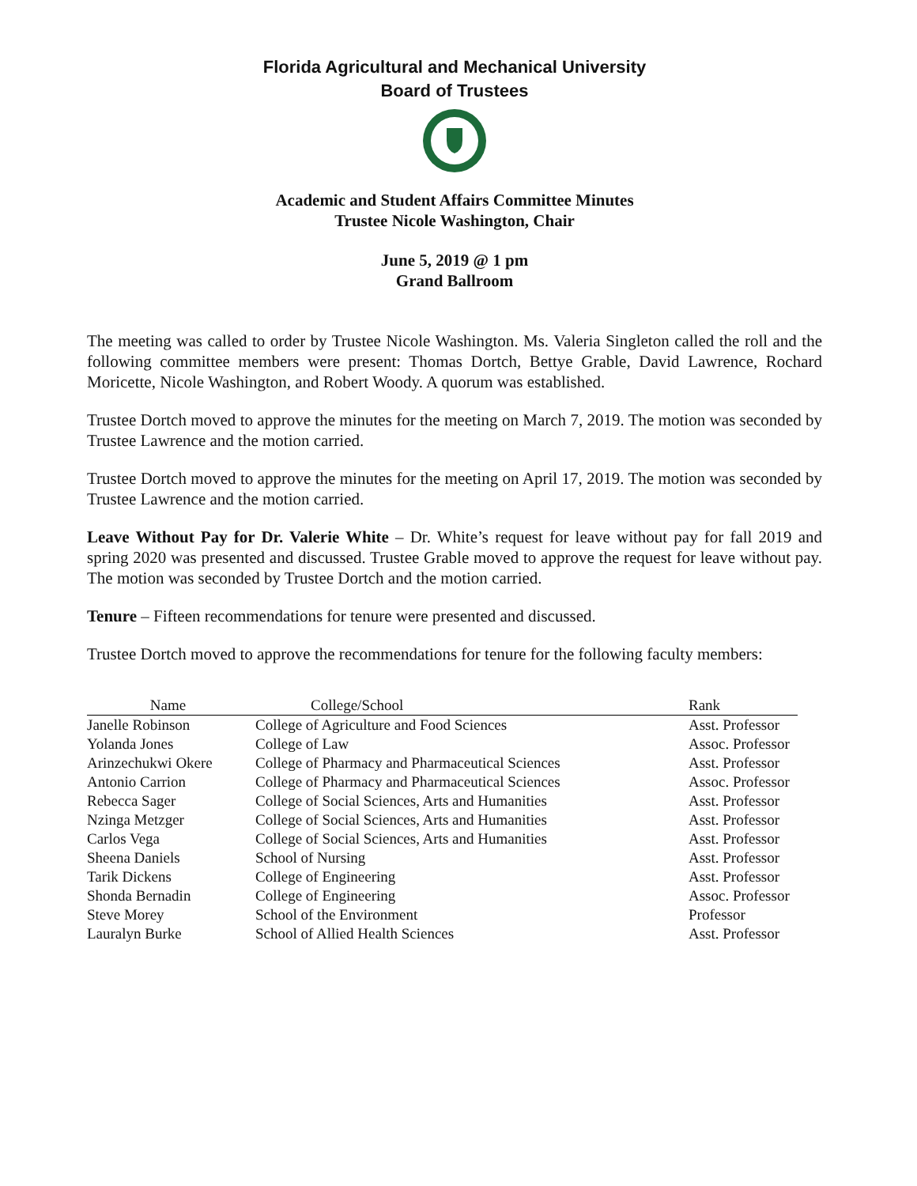Florida Agricultural and Mechanical University
Board of Trustees
Academic and Student Affairs Committee Minutes
Trustee Nicole Washington, Chair
June 5, 2019 @ 1 pm
Grand Ballroom
The meeting was called to order by Trustee Nicole Washington. Ms. Valeria Singleton called the roll and the following committee members were present: Thomas Dortch, Bettye Grable, David Lawrence, Rochard Moricette, Nicole Washington, and Robert Woody. A quorum was established.
Trustee Dortch moved to approve the minutes for the meeting on March 7, 2019. The motion was seconded by Trustee Lawrence and the motion carried.
Trustee Dortch moved to approve the minutes for the meeting on April 17, 2019. The motion was seconded by Trustee Lawrence and the motion carried.
Leave Without Pay for Dr. Valerie White – Dr. White’s request for leave without pay for fall 2019 and spring 2020 was presented and discussed. Trustee Grable moved to approve the request for leave without pay. The motion was seconded by Trustee Dortch and the motion carried.
Tenure – Fifteen recommendations for tenure were presented and discussed.
Trustee Dortch moved to approve the recommendations for tenure for the following faculty members:
| Name | College/School | Rank |
| --- | --- | --- |
| Janelle Robinson | College of Agriculture and Food Sciences | Asst. Professor |
| Yolanda Jones | College of Law | Assoc. Professor |
| Arinzechukwi Okere | College of Pharmacy and Pharmaceutical Sciences | Asst. Professor |
| Antonio Carrion | College of Pharmacy and Pharmaceutical Sciences | Assoc. Professor |
| Rebecca Sager | College of Social Sciences, Arts and Humanities | Asst. Professor |
| Nzinga Metzger | College of Social Sciences, Arts and Humanities | Asst. Professor |
| Carlos Vega | College of Social Sciences, Arts and Humanities | Asst. Professor |
| Sheena Daniels | School of Nursing | Asst. Professor |
| Tarik Dickens | College of Engineering | Asst. Professor |
| Shonda Bernadin | College of Engineering | Assoc. Professor |
| Steve Morey | School of the Environment | Professor |
| Lauralyn Burke | School of Allied Health Sciences | Asst. Professor |